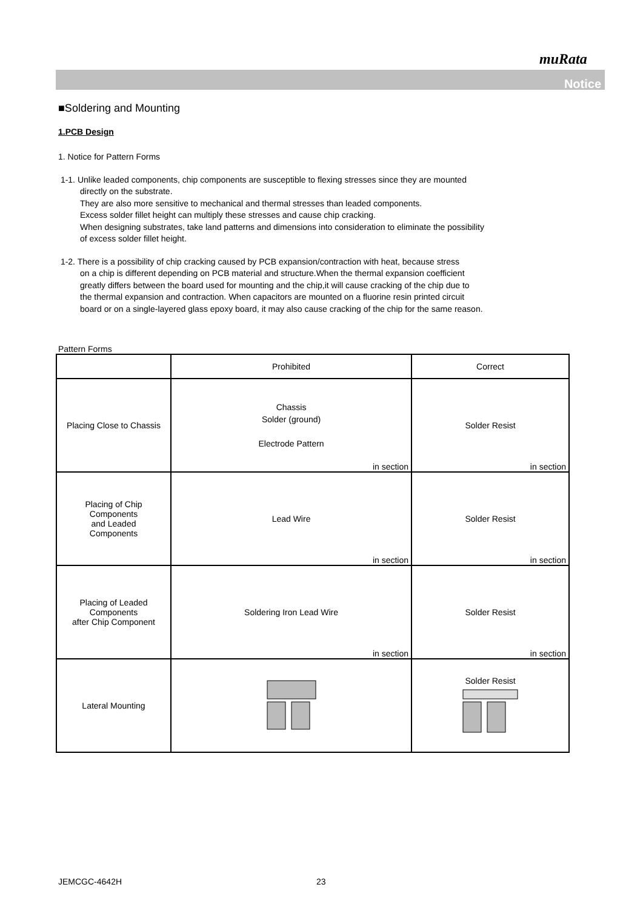muRata
Notice
■Soldering and Mounting
1.PCB Design
1. Notice for Pattern Forms
1-1. Unlike leaded components, chip components are susceptible to flexing stresses since they are mounted
directly on the substrate.
They are also more sensitive to mechanical and thermal stresses than leaded components.
Excess solder fillet height can multiply these stresses and cause chip cracking.
When designing substrates, take land patterns and dimensions into consideration to eliminate the possibility
of excess solder fillet height.
1-2. There is a possibility of chip cracking caused by PCB expansion/contraction with heat, because stress
on a chip is different depending on PCB material and structure.When the thermal expansion coefficient
greatly differs between the board used for mounting and the chip,it will cause cracking of the chip due to
the thermal expansion and contraction. When capacitors are mounted on a fluorine resin printed circuit
board or on a single-layered glass epoxy board, it may also cause cracking of the chip for the same reason.
Pattern Forms
| | Prohibited | Correct |
| --- | --- | --- |
| Placing Close to Chassis | Chassis Solder (ground) Electrode Pattern in section | Solder Resist in section |
| Placing of Chip Components and Leaded Components | Lead Wire in section | Solder Resist in section |
| Placing of Leaded Components after Chip Component | Soldering Iron Lead Wire in section | Solder Resist in section |
| Lateral Mounting | | Solder Resist |
JEMCGC-4642H 23